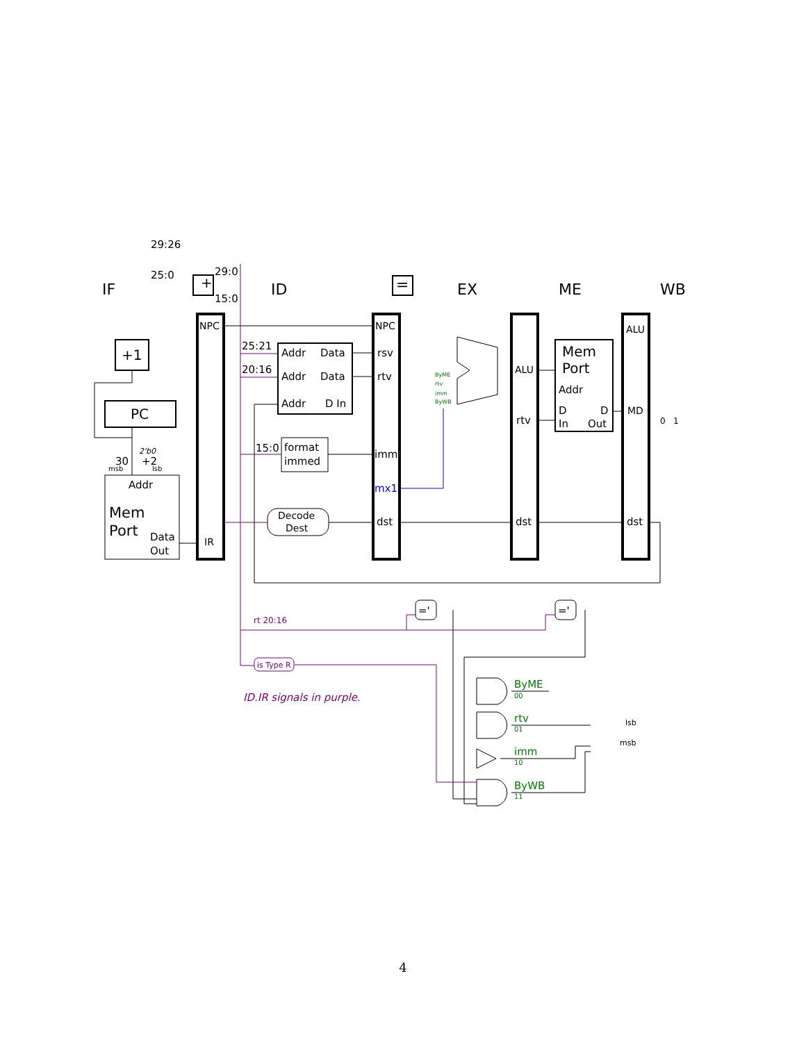IF
ID
EX
ME
WB
29:26
25:0
29:0
15:0
NPC
NPC
+1
PC
25:21
20:16
Addr
Data
Addr
Data
Addr
D In
rsv
rtv
imm
mx1
dst
ALU
rtv
dst
Mem
Port
Addr
D
D
In
Out
ALU
MD
dst
15:0
format
immed
30
+2
2'b0
msb
lsb
Addr
Mem
Port
Data
Out
IR
Decode
Dest
=
='
='
+
0
1
ByME
rtv
imm
ByWB
rt 20:16
is Type R
ID.IR signals in purple.
ByME
00
rtv
01
imm
10
ByWB
11
lsb
msb
4